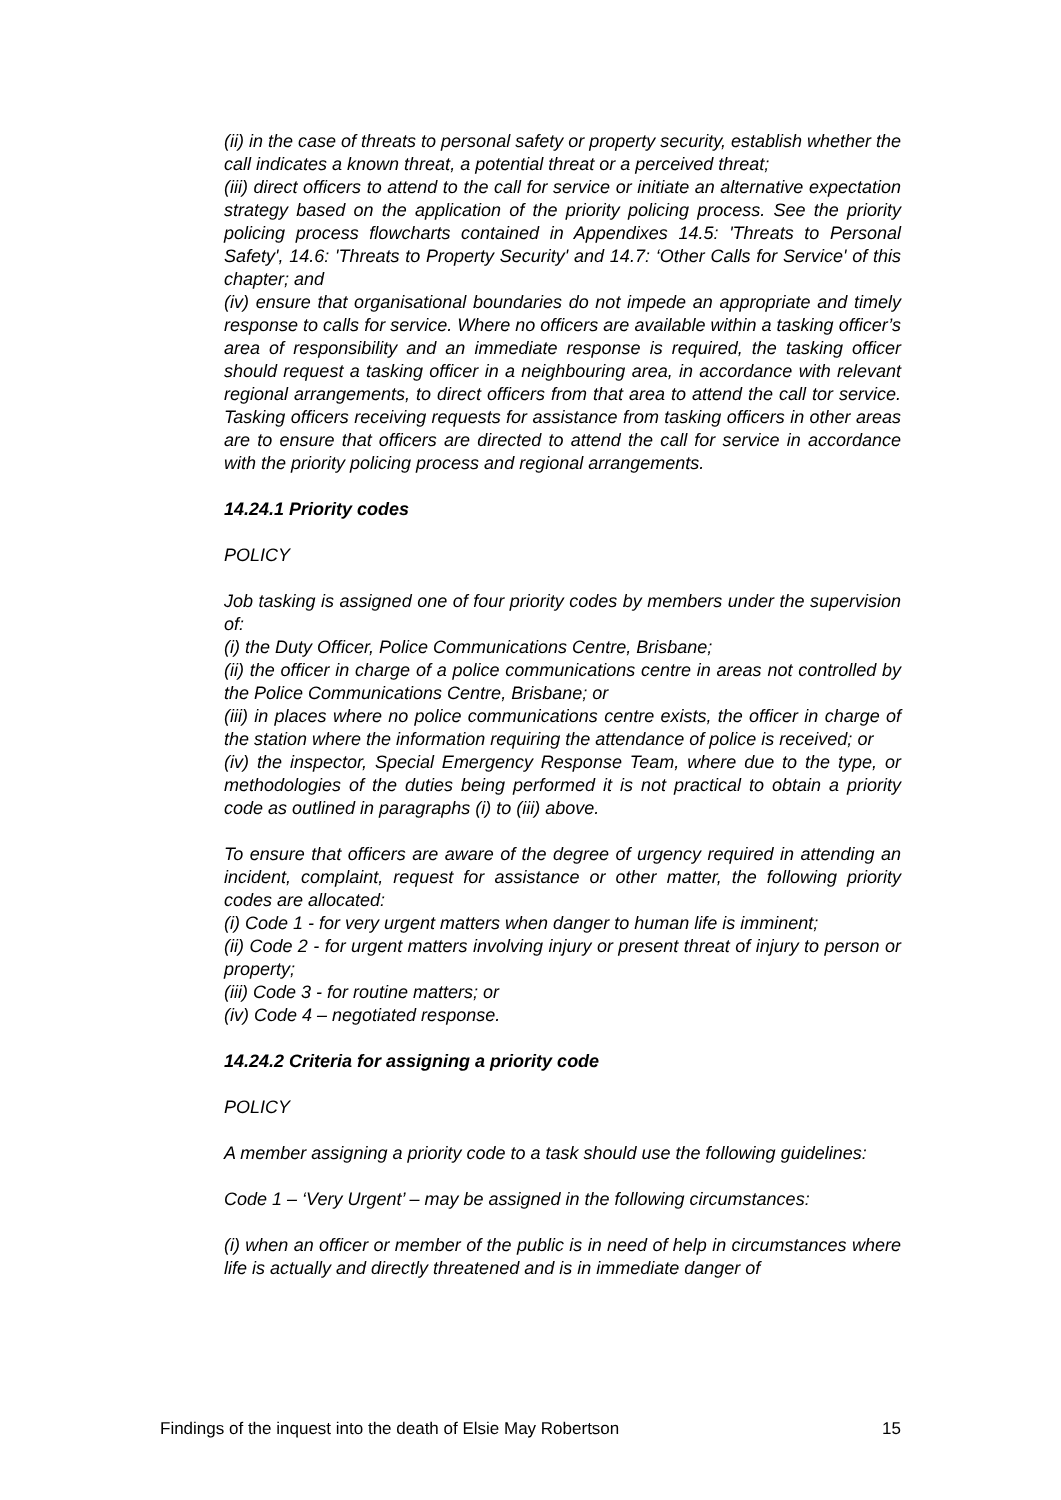(ii) in the case of threats to personal safety or property security, establish whether the call indicates a known threat, a potential threat or a perceived threat;
(iii) direct officers to attend to the call for service or initiate an alternative expectation strategy based on the application of the priority policing process. See the priority policing process flowcharts contained in Appendixes 14.5: 'Threats to Personal Safety', 14.6: 'Threats to Property Security' and 14.7: ‘Other Calls for Service' of this chapter; and
(iv) ensure that organisational boundaries do not impede an appropriate and timely response to calls for service. Where no officers are available within a tasking officer’s area of responsibility and an immediate response is required, the tasking officer should request a tasking officer in a neighbouring area, in accordance with relevant regional arrangements, to direct officers from that area to attend the call tor service. Tasking officers receiving requests for assistance from tasking officers in other areas are to ensure that officers are directed to attend the call for service in accordance with the priority policing process and regional arrangements.
14.24.1 Priority codes
POLICY
Job tasking is assigned one of four priority codes by members under the supervision of:
(i) the Duty Officer, Police Communications Centre, Brisbane;
(ii) the officer in charge of a police communications centre in areas not controlled by the Police Communications Centre, Brisbane; or
(iii) in places where no police communications centre exists, the officer in charge of the station where the information requiring the attendance of police is received; or
(iv) the inspector, Special Emergency Response Team, where due to the type, or methodologies of the duties being performed it is not practical to obtain a priority code as outlined in paragraphs (i) to (iii) above.
To ensure that officers are aware of the degree of urgency required in attending an incident, complaint, request for assistance or other matter, the following priority codes are allocated:
(i) Code 1 - for very urgent matters when danger to human life is imminent;
(ii) Code 2 - for urgent matters involving injury or present threat of injury to person or property;
(iii) Code 3 - for routine matters; or
(iv) Code 4 – negotiated response.
14.24.2 Criteria for assigning a priority code
POLICY
A member assigning a priority code to a task should use the following guidelines:
Code 1 – ‘Very Urgent’ – may be assigned in the following circumstances:
(i) when an officer or member of the public is in need of help in circumstances where life is actually and directly threatened and is in immediate danger of
Findings of the inquest into the death of Elsie May Robertson 15